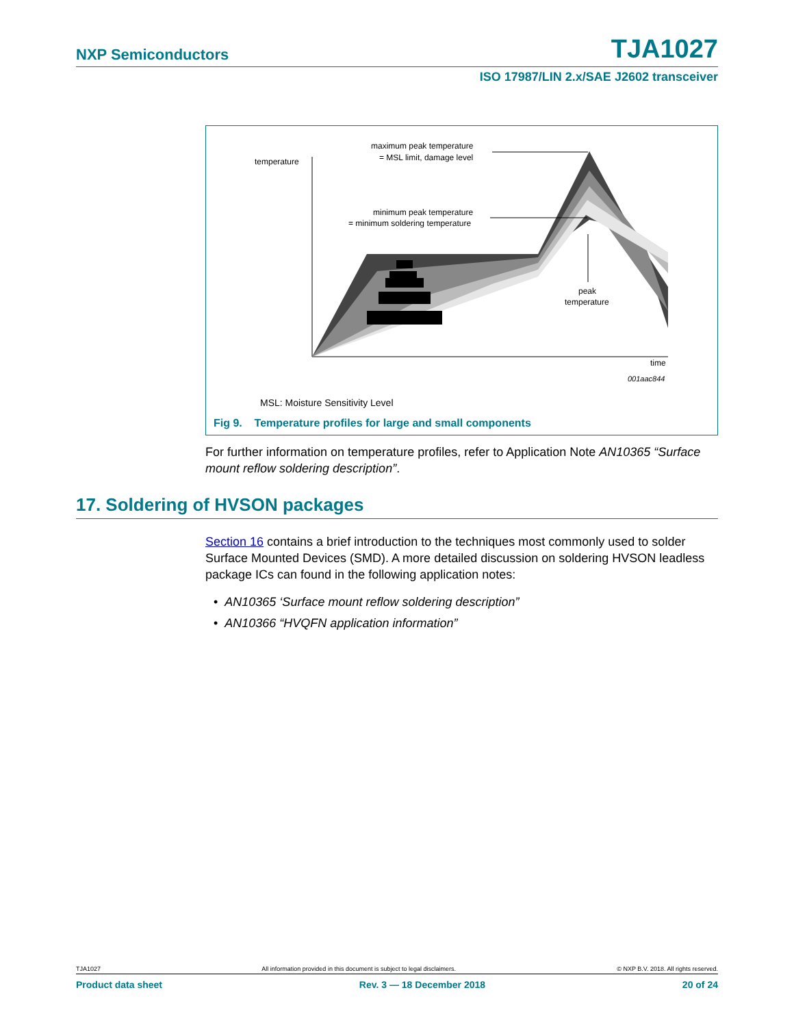NXP Semiconductors TJA1027
ISO 17987/LIN 2.x/SAE J2602 transceiver
temperature
maximum peak temperature
= MSL limit, damage level
minimum peak temperature
= minimum soldering temperature
peak
temperature
time
001aac844
MSL: Moisture Sensitivity Level
Fig 9. Temperature profiles for large and small components
For further information on temperature profiles, refer to Application Note AN10365 “Surface mount reflow soldering description”.
17. Soldering of HVSON packages
Section 16 contains a brief introduction to the techniques most commonly used to solder Surface Mounted Devices (SMD). A more detailed discussion on soldering HVSON leadless package ICs can found in the following application notes:
• AN10365 ‘Surface mount reflow soldering description”
• AN10366 “HVQFN application information”
TJA1027 All information provided in this document is subject to legal disclaimers. © NXP B.V. 2018. All rights reserved.
Product data sheet Rev. 3 — 18 December 2018 20 of 24